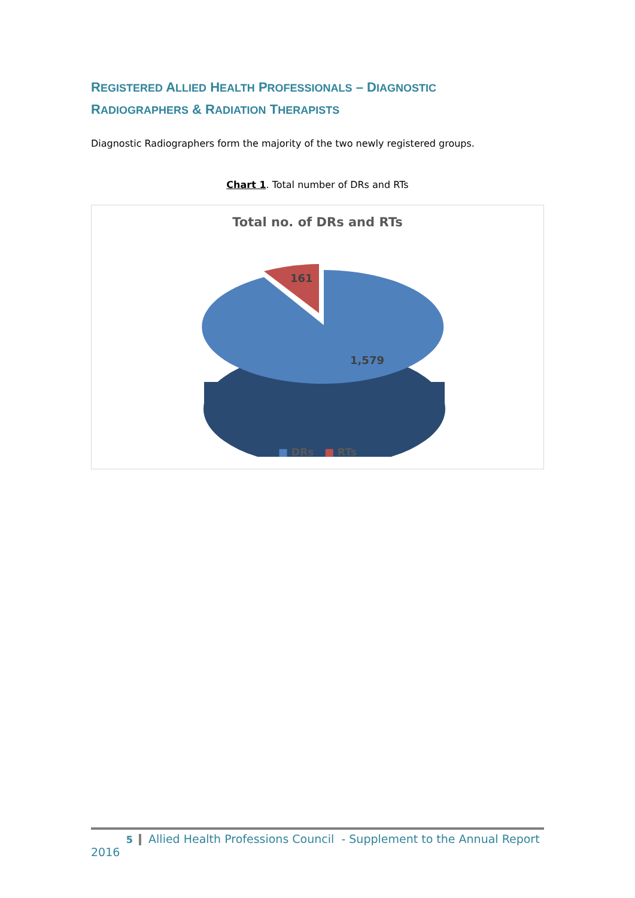REGISTERED ALLIED HEALTH PROFESSIONALS – DIAGNOSTIC
RADIOGRAPHERS & RADIATION THERAPISTS
Diagnostic Radiographers form the majority of the two newly registered groups.
Chart 1. Total number of DRs and RTs
Total no. of DRs and RTs
161
1,579
■ DRs ■ RTs
5 Allied Health Professions Council - Supplement to the Annual Report 2016